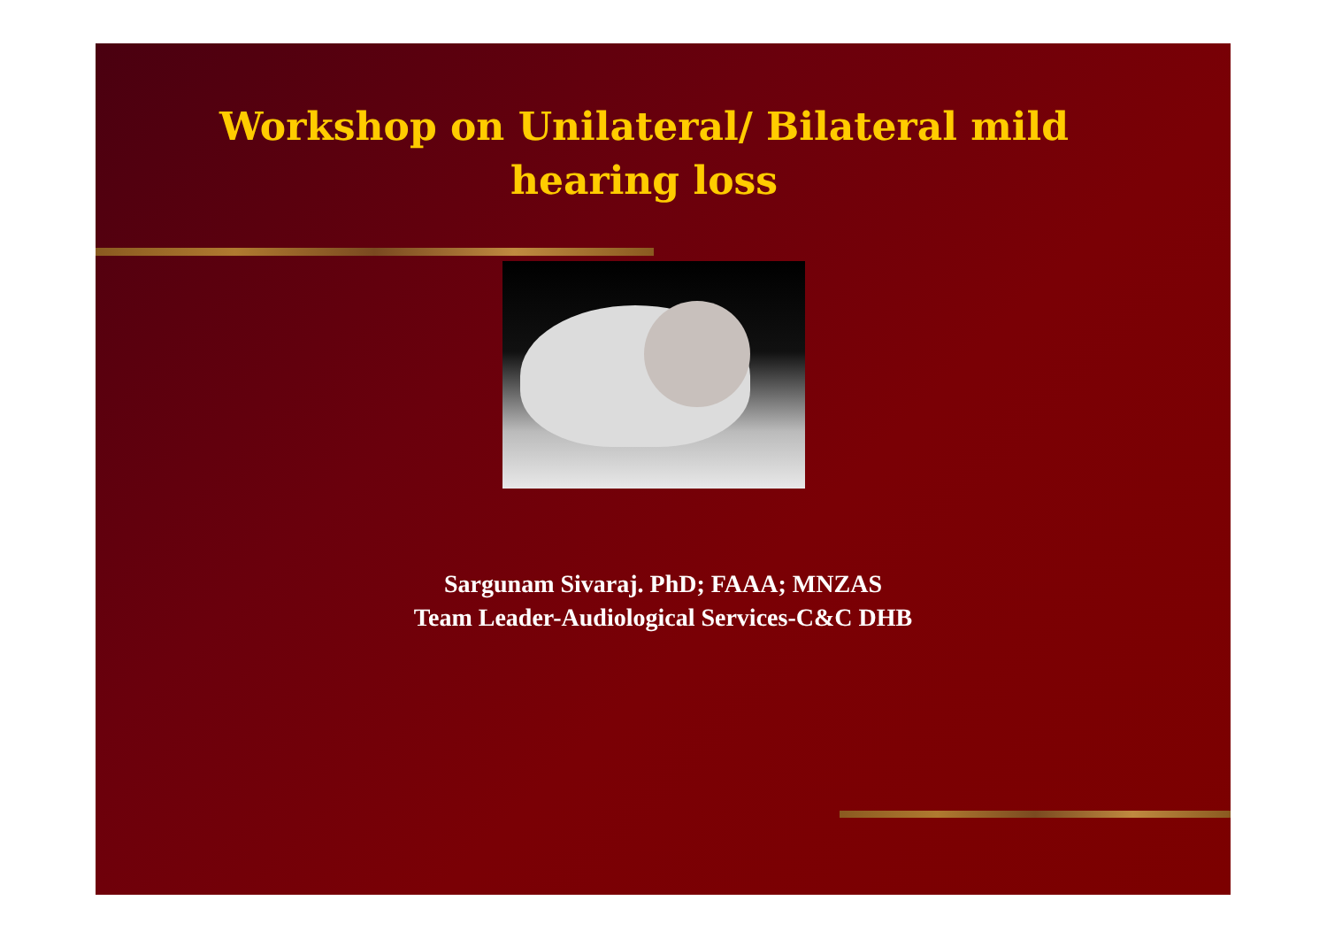Workshop on Unilateral/ Bilateral mild
hearing loss
Sargunam Sivaraj. PhD; FAAA; MNZAS
Team Leader-Audiological Services-C&C DHB